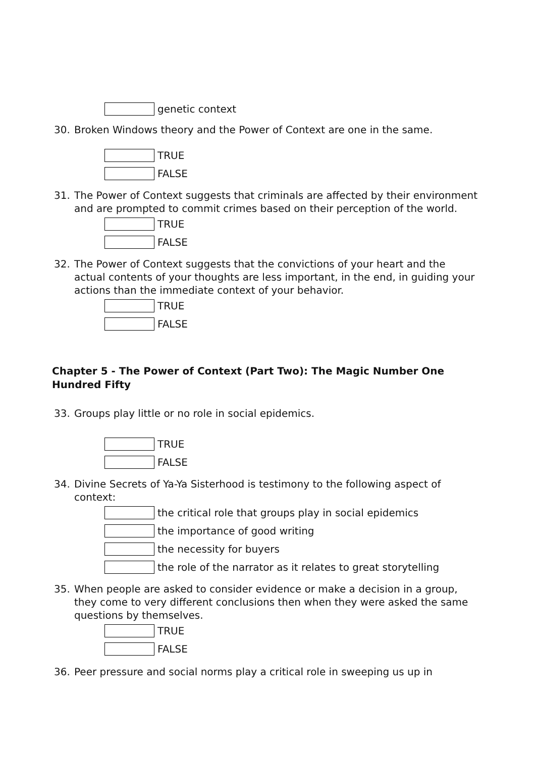genetic context
30. Broken Windows theory and the Power of Context are one in the same.
TRUE
FALSE
31. The Power of Context suggests that criminals are affected by their environment and are prompted to commit crimes based on their perception of the world.
TRUE
FALSE
32. The Power of Context suggests that the convictions of your heart and the actual contents of your thoughts are less important, in the end, in guiding your actions than the immediate context of your behavior.
TRUE
FALSE
Chapter 5 - The Power of Context (Part Two): The Magic Number One Hundred Fifty
33. Groups play little or no role in social epidemics.
TRUE
FALSE
34. Divine Secrets of Ya-Ya Sisterhood is testimony to the following aspect of context:
the critical role that groups play in social epidemics
the importance of good writing
the necessity for buyers
the role of the narrator as it relates to great storytelling
35. When people are asked to consider evidence or make a decision in a group, they come to very different conclusions then when they were asked the same questions by themselves.
TRUE
FALSE
36. Peer pressure and social norms play a critical role in sweeping us up in